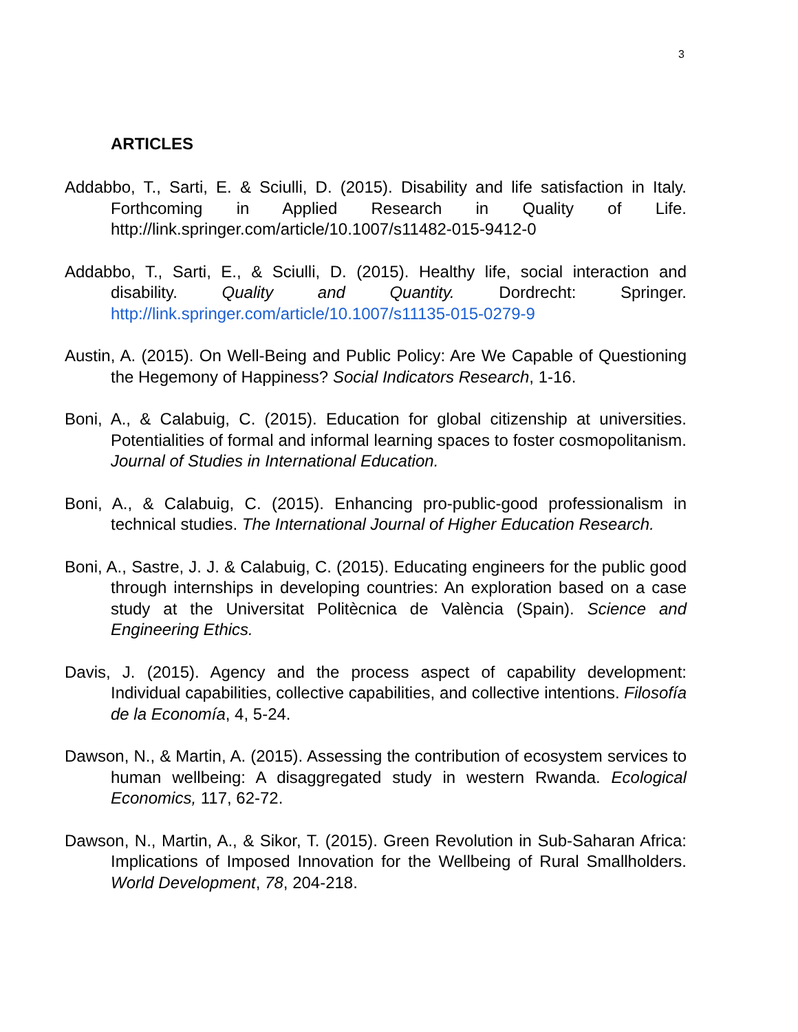3
ARTICLES
Addabbo, T., Sarti, E. & Sciulli, D. (2015). Disability and life satisfaction in Italy. Forthcoming in Applied Research in Quality of Life. http://link.springer.com/article/10.1007/s11482-015-9412-0
Addabbo, T., Sarti, E., & Sciulli, D. (2015). Healthy life, social interaction and disability. Quality and Quantity. Dordrecht: Springer. http://link.springer.com/article/10.1007/s11135-015-0279-9
Austin, A. (2015). On Well-Being and Public Policy: Are We Capable of Questioning the Hegemony of Happiness? Social Indicators Research, 1-16.
Boni, A., & Calabuig, C. (2015). Education for global citizenship at universities. Potentialities of formal and informal learning spaces to foster cosmopolitanism. Journal of Studies in International Education.
Boni, A., & Calabuig, C. (2015). Enhancing pro-public-good professionalism in technical studies. The International Journal of Higher Education Research.
Boni, A., Sastre, J. J. & Calabuig, C. (2015). Educating engineers for the public good through internships in developing countries: An exploration based on a case study at the Universitat Politècnica de València (Spain). Science and Engineering Ethics.
Davis, J. (2015). Agency and the process aspect of capability development: Individual capabilities, collective capabilities, and collective intentions. Filosofía de la Economía, 4, 5-24.
Dawson, N., & Martin, A. (2015). Assessing the contribution of ecosystem services to human wellbeing: A disaggregated study in western Rwanda. Ecological Economics, 117, 62-72.
Dawson, N., Martin, A., & Sikor, T. (2015). Green Revolution in Sub-Saharan Africa: Implications of Imposed Innovation for the Wellbeing of Rural Smallholders. World Development, 78, 204-218.